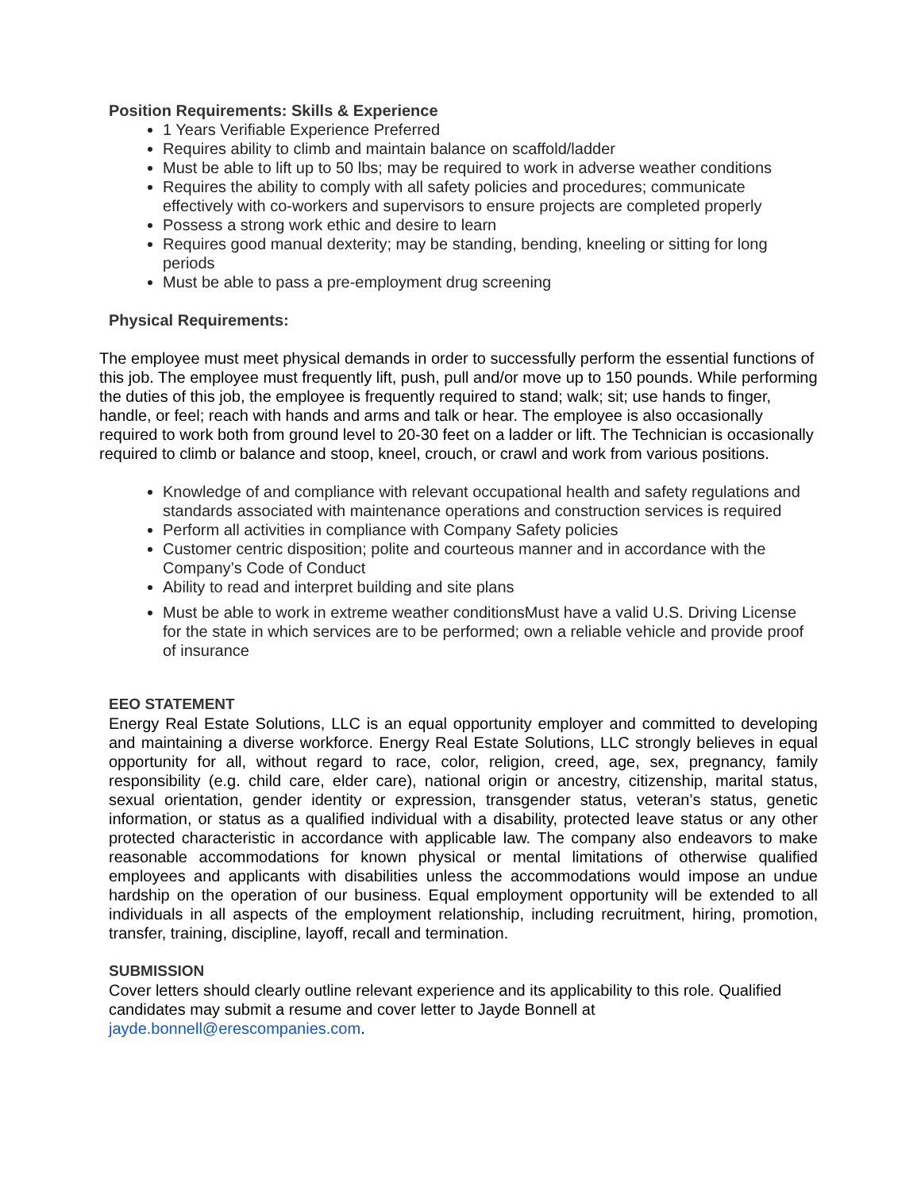Position Requirements: Skills & Experience
1 Years Verifiable Experience Preferred
Requires ability to climb and maintain balance on scaffold/ladder
Must be able to lift up to 50 lbs; may be required to work in adverse weather conditions
Requires the ability to comply with all safety policies and procedures; communicate effectively with co-workers and supervisors to ensure projects are completed properly
Possess a strong work ethic and desire to learn
Requires good manual dexterity; may be standing, bending, kneeling or sitting for long periods
Must be able to pass a pre-employment drug screening
Physical Requirements:
The employee must meet physical demands in order to successfully perform the essential functions of this job. The employee must frequently lift, push, pull and/or move up to 150 pounds. While performing the duties of this job, the employee is frequently required to stand; walk; sit; use hands to finger, handle, or feel; reach with hands and arms and talk or hear. The employee is also occasionally required to work both from ground level to 20-30 feet on a ladder or lift. The Technician is occasionally required to climb or balance and stoop, kneel, crouch, or crawl and work from various positions.
Knowledge of and compliance with relevant occupational health and safety regulations and standards associated with maintenance operations and construction services is required
Perform all activities in compliance with Company Safety policies
Customer centric disposition; polite and courteous manner and in accordance with the Company’s Code of Conduct
Ability to read and interpret building and site plans
Must be able to work in extreme weather conditionsMust have a valid U.S. Driving License for the state in which services are to be performed; own a reliable vehicle and provide proof of insurance
EEO STATEMENT
Energy Real Estate Solutions, LLC is an equal opportunity employer and committed to developing and maintaining a diverse workforce. Energy Real Estate Solutions, LLC strongly believes in equal opportunity for all, without regard to race, color, religion, creed, age, sex, pregnancy, family responsibility (e.g. child care, elder care), national origin or ancestry, citizenship, marital status, sexual orientation, gender identity or expression, transgender status, veteran’s status, genetic information, or status as a qualified individual with a disability, protected leave status or any other protected characteristic in accordance with applicable law. The company also endeavors to make reasonable accommodations for known physical or mental limitations of otherwise qualified employees and applicants with disabilities unless the accommodations would impose an undue hardship on the operation of our business. Equal employment opportunity will be extended to all individuals in all aspects of the employment relationship, including recruitment, hiring, promotion, transfer, training, discipline, layoff, recall and termination.
SUBMISSION
Cover letters should clearly outline relevant experience and its applicability to this role. Qualified candidates may submit a resume and cover letter to Jayde Bonnell at jayde.bonnell@erescompanies.com.